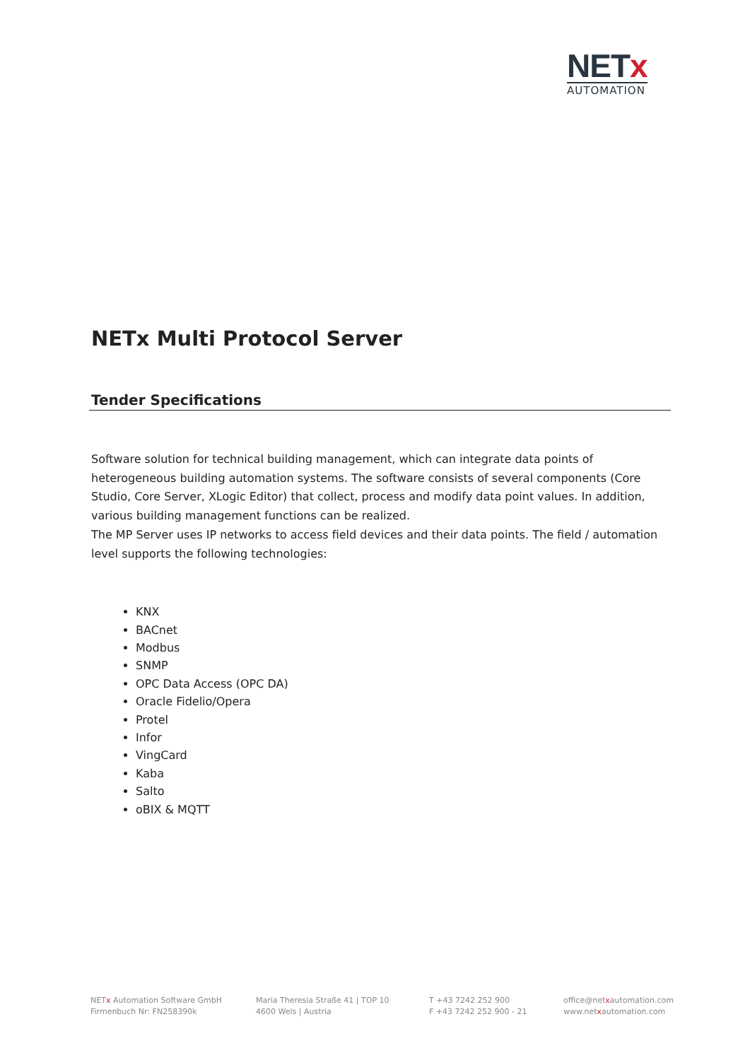NETx
AUTOMATION
NETx Multi Protocol Server
Tender Specifications
Software solution for technical building management, which can integrate data points of heterogeneous building automation systems. The software consists of several components (Core Studio, Core Server, XLogic Editor) that collect, process and modify data point values. In addition, various building management functions can be realized.
The MP Server uses IP networks to access field devices and their data points. The field / automation level supports the following technologies:
KNX
BACnet
Modbus
SNMP
OPC Data Access (OPC DA)
Oracle Fidelio/Opera
Protel
Infor
VingCard
Kaba
Salto
oBIX & MQTT
NETx Automation Software GmbH
Firmenbuch Nr: FN258390k
Maria Theresia Straße 41 | TOP 10
4600 Wels | Austria
T +43 7242 252 900
F +43 7242 252 900 - 21
office@netxautomation.com
www.netxautomation.com